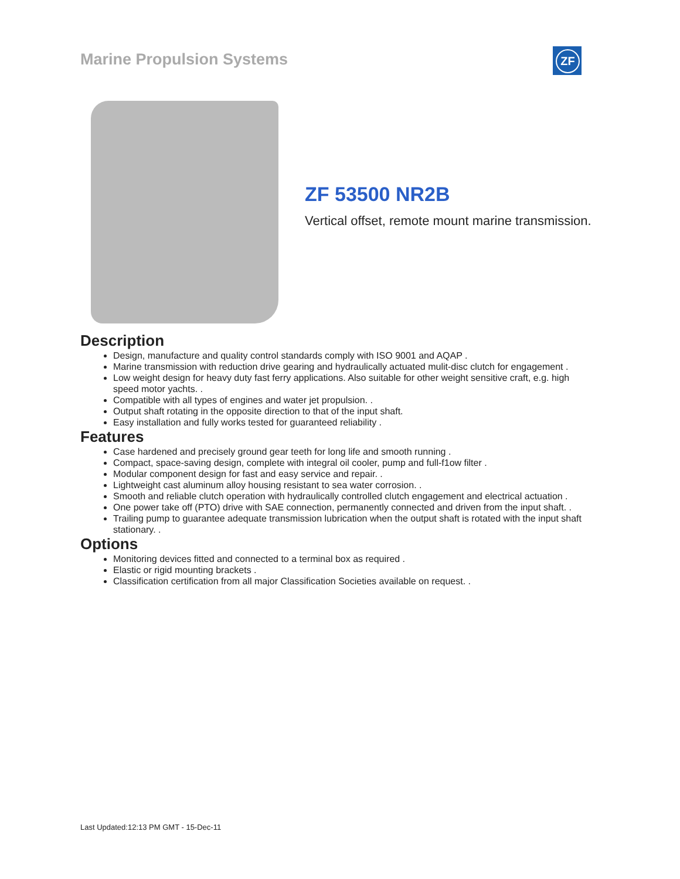Marine Propulsion Systems ZF
ZF 53500 NR2B
Vertical offset, remote mount marine transmission.
Description
Design, manufacture and quality control standards comply with ISO 9001 and AQAP .
Marine transmission with reduction drive gearing and hydraulically actuated mulit-disc clutch for engagement .
Low weight design for heavy duty fast ferry applications. Also suitable for other weight sensitive craft, e.g. high speed motor yachts. .
Compatible with all types of engines and water jet propulsion. .
Output shaft rotating in the opposite direction to that of the input shaft.
Easy installation and fully works tested for guaranteed reliability .
Features
Case hardened and precisely ground gear teeth for long life and smooth running .
Compact, space-saving design, complete with integral oil cooler, pump and full-f1ow filter .
Modular component design for fast and easy service and repair. .
Lightweight cast aluminum alloy housing resistant to sea water corrosion. .
Smooth and reliable clutch operation with hydraulically controlled clutch engagement and electrical actuation .
One power take off (PTO) drive with SAE connection, permanently connected and driven from the input shaft. .
Trailing pump to guarantee adequate transmission lubrication when the output shaft is rotated with the input shaft stationary. .
Options
Monitoring devices fitted and connected to a terminal box as required .
Elastic or rigid mounting brackets .
Classification certification from all major Classification Societies available on request. .
Last Updated:12:13 PM GMT - 15-Dec-11